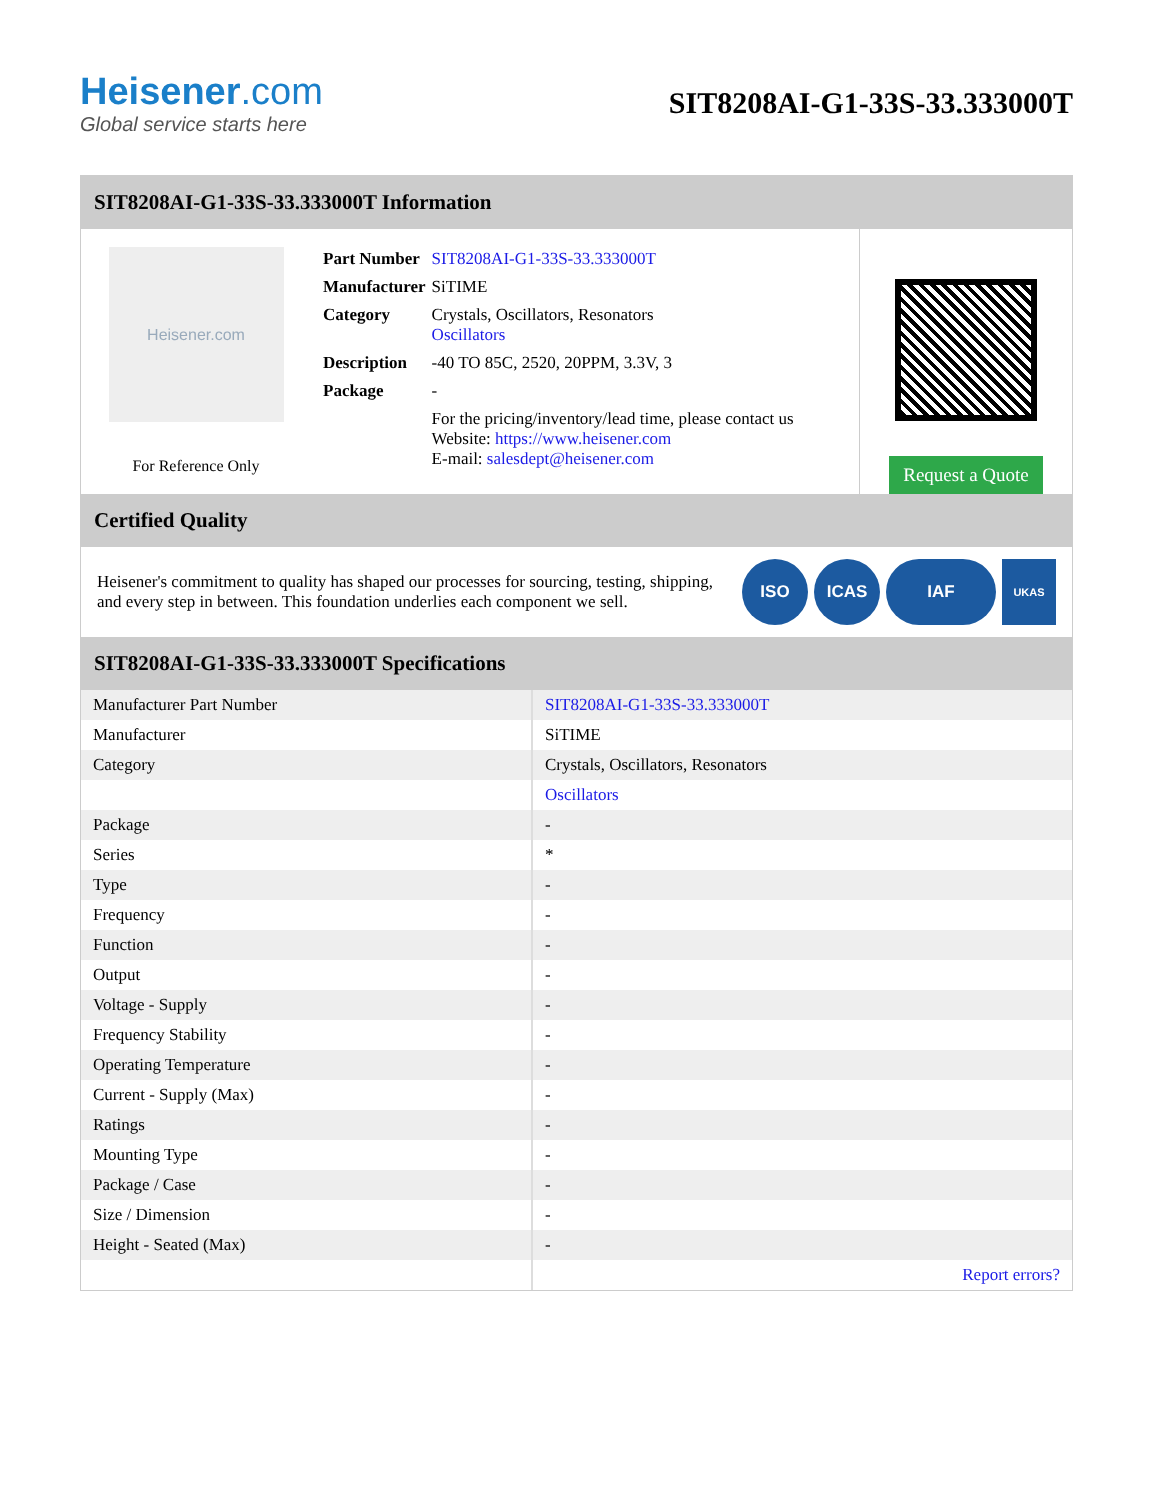Heisener.com
Global service starts here
SIT8208AI-G1-33S-33.333000T
SIT8208AI-G1-33S-33.333000T Information
Heisener.com
For Reference Only
| Part Number | SIT8208AI-G1-33S-33.333000T |
| Manufacturer | SiTIME |
| Category | Crystals, Oscillators, Resonators Oscillators |
| Description | -40 TO 85C, 2520, 20PPM, 3.3V, 3 |
| Package | - |
| | For the pricing/inventory/lead time, please contact us Website: https://www.heisener.com E-mail: salesdept@heisener.com |
Request a Quote
Certified Quality
Heisener's commitment to quality has shaped our processes for sourcing, testing, shipping, and every step in between. This foundation underlies each component we sell.
ISO ICAS IAF UKAS
SIT8208AI-G1-33S-33.333000T Specifications
| Manufacturer Part Number | SIT8208AI-G1-33S-33.333000T |
| Manufacturer | SiTIME |
| Category | Crystals, Oscillators, Resonators |
| | Oscillators |
| Package | - |
| Series | * |
| Type | - |
| Frequency | - |
| Function | - |
| Output | - |
| Voltage - Supply | - |
| Frequency Stability | - |
| Operating Temperature | - |
| Current - Supply (Max) | - |
| Ratings | - |
| Mounting Type | - |
| Package / Case | - |
| Size / Dimension | - |
| Height - Seated (Max) | - |
| | Report errors? |